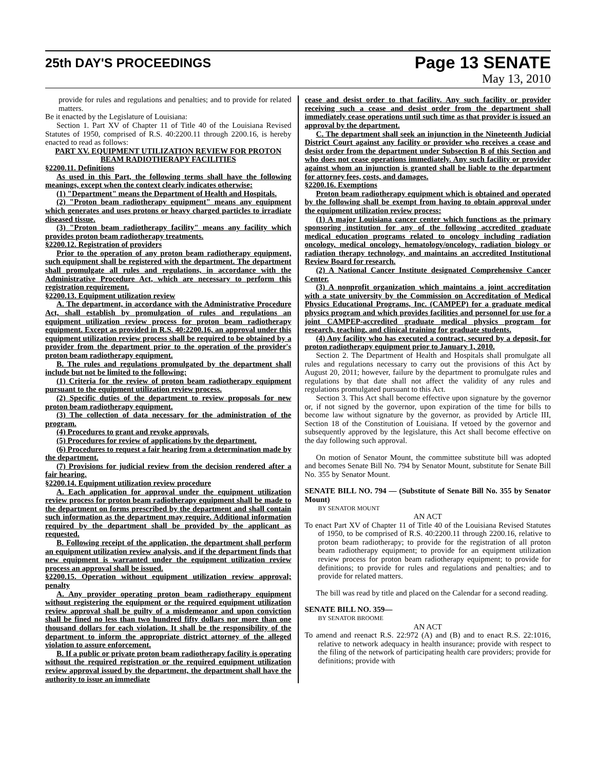25th DAY'S PROCEEDINGS
Page 13 SENATE
May 13, 2010
provide for rules and regulations and penalties; and to provide for related matters.
Be it enacted by the Legislature of Louisiana:
Section 1. Part XV of Chapter 11 of Title 40 of the Louisiana Revised Statutes of 1950, comprised of R.S. 40:2200.11 through 2200.16, is hereby enacted to read as follows:
PART XV. EQUIPMENT UTILIZATION REVIEW FOR PROTON BEAM RADIOTHERAPY FACILITIES
§2200.11. Definitions
As used in this Part, the following terms shall have the following meanings, except when the context clearly indicates otherwise:
(1) "Department" means the Department of Health and Hospitals.
(2) "Proton beam radiotherapy equipment" means any equipment which generates and uses protons or heavy charged particles to irradiate diseased tissue.
(3) "Proton beam radiotherapy facility" means any facility which provides proton beam radiotherapy treatments.
§2200.12. Registration of providers
Prior to the operation of any proton beam radiotherapy equipment, such equipment shall be registered with the department. The department shall promulgate all rules and regulations, in accordance with the Administrative Procedure Act, which are necessary to perform this registration requirement.
§2200.13. Equipment utilization review
A. The department, in accordance with the Administrative Procedure Act, shall establish by promulgation of rules and regulations an equipment utilization review process for proton beam radiotherapy equipment. Except as provided in R.S. 40:2200.16, an approval under this equipment utilization review process shall be required to be obtained by a provider from the department prior to the operation of the provider's proton beam radiotherapy equipment.
B. The rules and regulations promulgated by the department shall include but not be limited to the following:
(1) Criteria for the review of proton beam radiotherapy equipment pursuant to the equipment utilization review process.
(2) Specific duties of the department to review proposals for new proton beam radiotherapy equipment.
(3) The collection of data necessary for the administration of the program.
(4) Procedures to grant and revoke approvals.
(5) Procedures for review of applications by the department.
(6) Procedures to request a fair hearing from a determination made by the department.
(7) Provisions for judicial review from the decision rendered after a fair hearing.
§2200.14. Equipment utilization review procedure
A. Each application for approval under the equipment utilization review process for proton beam radiotherapy equipment shall be made to the department on forms prescribed by the department and shall contain such information as the department may require. Additional information required by the department shall be provided by the applicant as requested.
B. Following receipt of the application, the department shall perform an equipment utilization review analysis, and if the department finds that new equipment is warranted under the equipment utilization review process an approval shall be issued.
§2200.15. Operation without equipment utilization review approval; penalty
A. Any provider operating proton beam radiotherapy equipment without registering the equipment or the required equipment utilization review approval shall be guilty of a misdemeanor and upon conviction shall be fined no less than two hundred fifty dollars nor more than one thousand dollars for each violation. It shall be the responsibility of the department to inform the appropriate district attorney of the alleged violation to assure enforcement.
B. If a public or private proton beam radiotherapy facility is operating without the required registration or the required equipment utilization review approval issued by the department, the department shall have the authority to issue an immediate
cease and desist order to that facility. Any such facility or provider receiving such a cease and desist order from the department shall immediately cease operations until such time as that provider is issued an approval by the department.
C. The department shall seek an injunction in the Nineteenth Judicial District Court against any facility or provider who receives a cease and desist order from the department under Subsection B of this Section and who does not cease operations immediately. Any such facility or provider against whom an injunction is granted shall be liable to the department for attorney fees, costs, and damages.
§2200.16. Exemptions
Proton beam radiotherapy equipment which is obtained and operated by the following shall be exempt from having to obtain approval under the equipment utilization review process:
(1) A major Louisiana cancer center which functions as the primary sponsoring institution for any of the following accredited graduate medical education programs related to oncology including radiation oncology, medical oncology, hematology/oncology, radiation biology or radiation therapy technology, and maintains an accredited Institutional Review Board for research.
(2) A National Cancer Institute designated Comprehensive Cancer Center.
(3) A nonprofit organization which maintains a joint accreditation with a state university by the Commission on Accreditation of Medical Physics Educational Programs, Inc. (CAMPEP) for a graduate medical physics program and which provides facilities and personnel for use for a joint CAMPEP-accredited graduate medical physics program for research, teaching, and clinical training for graduate students.
(4) Any facility who has executed a contract, secured by a deposit, for proton radiotherapy equipment prior to January 1, 2010.
Section 2. The Department of Health and Hospitals shall promulgate all rules and regulations necessary to carry out the provisions of this Act by August 20, 2011; however, failure by the department to promulgate rules and regulations by that date shall not affect the validity of any rules and regulations promulgated pursuant to this Act.
Section 3. This Act shall become effective upon signature by the governor or, if not signed by the governor, upon expiration of the time for bills to become law without signature by the governor, as provided by Article III, Section 18 of the Constitution of Louisiana. If vetoed by the governor and subsequently approved by the legislature, this Act shall become effective on the day following such approval.
On motion of Senator Mount, the committee substitute bill was adopted and becomes Senate Bill No. 794 by Senator Mount, substitute for Senate Bill No. 355 by Senator Mount.
SENATE BILL NO. 794 — (Substitute of Senate Bill No. 355 by Senator Mount)
BY SENATOR MOUNT
AN ACT
To enact Part XV of Chapter 11 of Title 40 of the Louisiana Revised Statutes of 1950, to be comprised of R.S. 40:2200.11 through 2200.16, relative to proton beam radiotherapy; to provide for the registration of all proton beam radiotherapy equipment; to provide for an equipment utilization review process for proton beam radiotherapy equipment; to provide for definitions; to provide for rules and regulations and penalties; and to provide for related matters.
The bill was read by title and placed on the Calendar for a second reading.
SENATE BILL NO. 359—
BY SENATOR BROOME
AN ACT
To amend and reenact R.S. 22:972 (A) and (B) and to enact R.S. 22:1016, relative to network adequacy in health insurance; provide with respect to the filing of the network of participating health care providers; provide for definitions; provide with